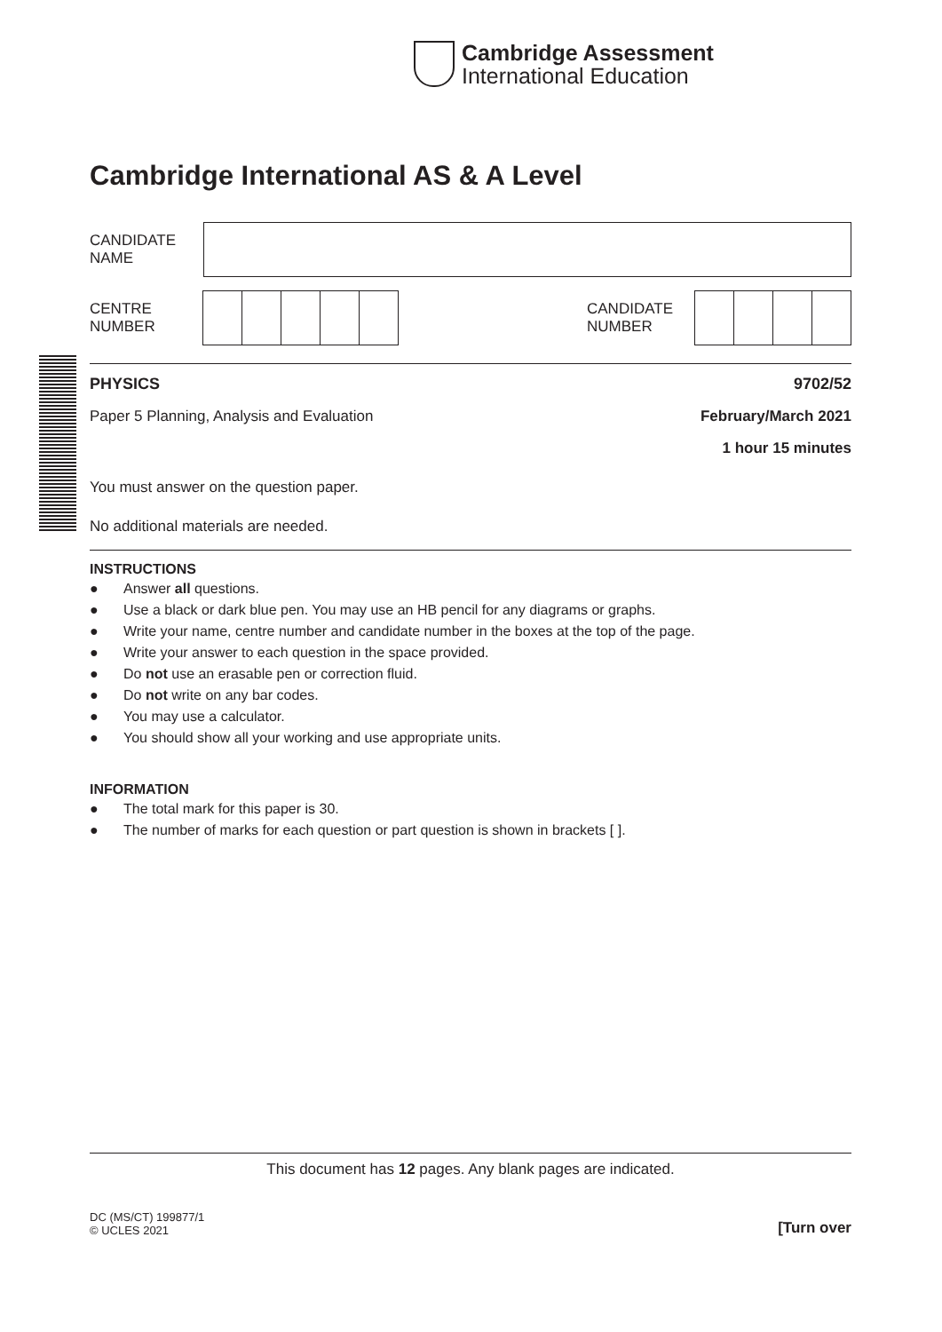Cambridge Assessment
International Education
Cambridge International AS & A Level
CANDIDATE
NAME
CENTRE
NUMBER
CANDIDATE
NUMBER
PHYSICS 9702/52
Paper 5 Planning, Analysis and Evaluation February/March 2021
1 hour 15 minutes
You must answer on the question paper.
No additional materials are needed.
INSTRUCTIONS
● Answer all questions.
● Use a black or dark blue pen. You may use an HB pencil for any diagrams or graphs.
● Write your name, centre number and candidate number in the boxes at the top of the page.
● Write your answer to each question in the space provided.
● Do not use an erasable pen or correction fluid.
● Do not write on any bar codes.
● You may use a calculator.
● You should show all your working and use appropriate units.
INFORMATION
● The total mark for this paper is 30.
● The number of marks for each question or part question is shown in brackets [ ].
This document has 12 pages. Any blank pages are indicated.
DC (MS/CT) 199877/1
© UCLES 2021 [Turn over